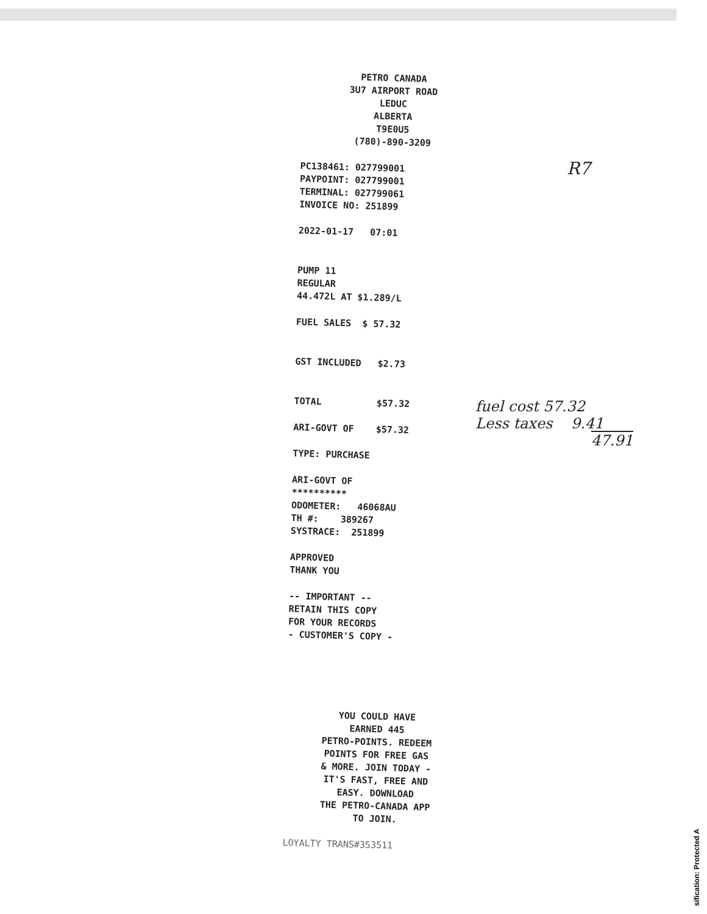PETRO CANADA
3U7 AIRPORT ROAD
LEDUC
ALBERTA
T9E0U5
(780)-890-3209
PC138461: 027799001
PAYPOINT: 027799001
TERMINAL: 027799061
INVOICE NO: 251899
2022-01-17 07:01
PUMP 11
REGULAR
44.472L AT $1.289/L
FUEL SALES $ 57.32
GST INCLUDED $2.73
TOTAL $57.32
ARI-GOVT OF $57.32
TYPE: PURCHASE
ARI-GOVT OF
**********
ODOMETER: 46068AU
TH #: 389267
SYSTRACE: 251899
APPROVED
THANK YOU
-- IMPORTANT --
RETAIN THIS COPY
FOR YOUR RECORDS
- CUSTOMER'S COPY -
YOU COULD HAVE
EARNED 445
PETRO-POINTS. REDEEM
POINTS FOR FREE GAS
& MORE. JOIN TODAY -
IT'S FAST, FREE AND
EASY. DOWNLOAD
THE PETRO-CANADA APP
TO JOIN.
LOYALTY TRANS#353511
R7
fuel cost 57.32
Less taxes 9.41
47.91
sification: Protected A